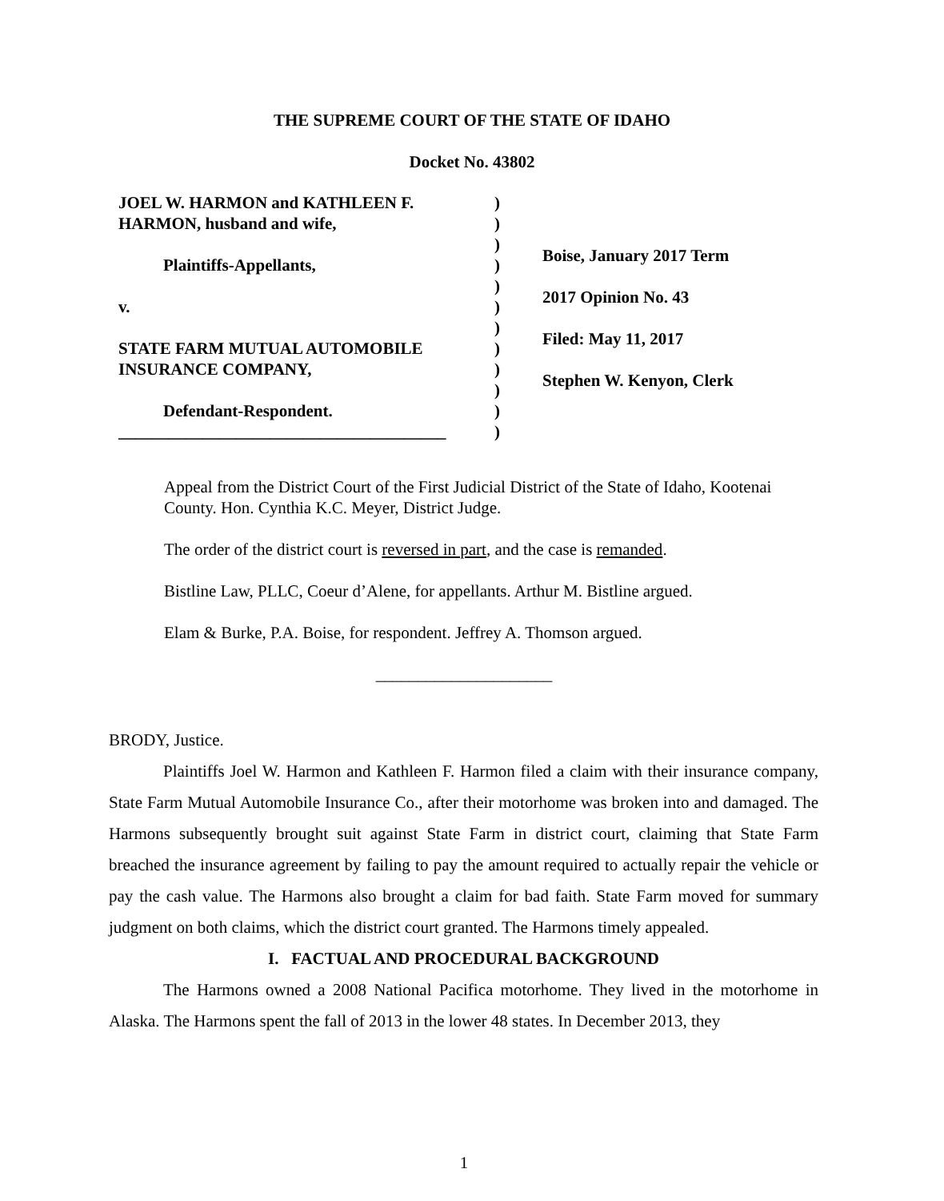THE SUPREME COURT OF THE STATE OF IDAHO
Docket No. 43802
JOEL W. HARMON and KATHLEEN F. HARMON, husband and wife,
Plaintiffs-Appellants,
v.
STATE FARM MUTUAL AUTOMOBILE INSURANCE COMPANY,
Defendant-Respondent.
_______________________________________
)
)
)
)
)
)
)
)
)
)
)
)
Boise, January 2017 Term
2017 Opinion No. 43
Filed: May 11, 2017
Stephen W. Kenyon, Clerk
Appeal from the District Court of the First Judicial District of the State of Idaho, Kootenai County. Hon. Cynthia K.C. Meyer, District Judge.
The order of the district court is reversed in part, and the case is remanded.
Bistline Law, PLLC, Coeur d’Alene, for appellants. Arthur M. Bistline argued.
Elam & Burke, P.A. Boise, for respondent. Jeffrey A. Thomson argued.
_____________________
BRODY, Justice.
Plaintiffs Joel W. Harmon and Kathleen F. Harmon filed a claim with their insurance company, State Farm Mutual Automobile Insurance Co., after their motorhome was broken into and damaged. The Harmons subsequently brought suit against State Farm in district court, claiming that State Farm breached the insurance agreement by failing to pay the amount required to actually repair the vehicle or pay the cash value. The Harmons also brought a claim for bad faith. State Farm moved for summary judgment on both claims, which the district court granted. The Harmons timely appealed.
I. FACTUAL AND PROCEDURAL BACKGROUND
The Harmons owned a 2008 National Pacifica motorhome. They lived in the motorhome in Alaska. The Harmons spent the fall of 2013 in the lower 48 states. In December 2013, they
1